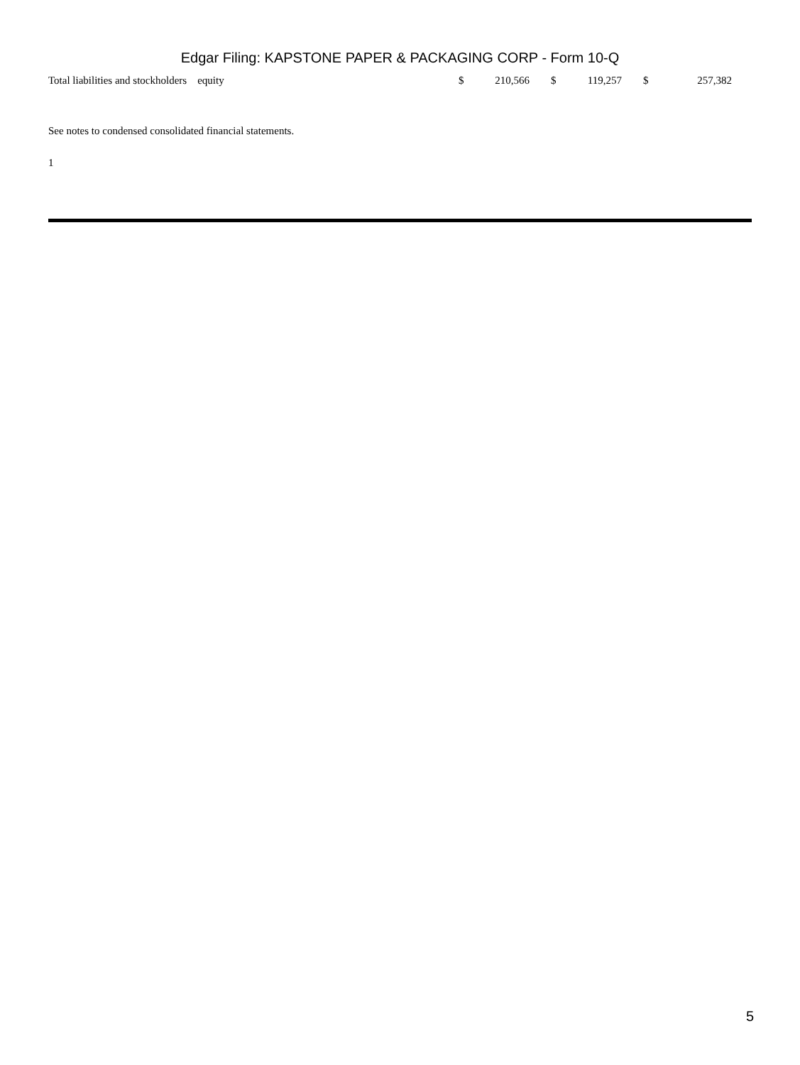Edgar Filing: KAPSTONE PAPER & PACKAGING CORP - Form 10-Q
| Total liabilities and stockholders equity | $ | 210,566 | $ | 119,257 | $ | 257,382 |
See notes to condensed consolidated financial statements.
1
5